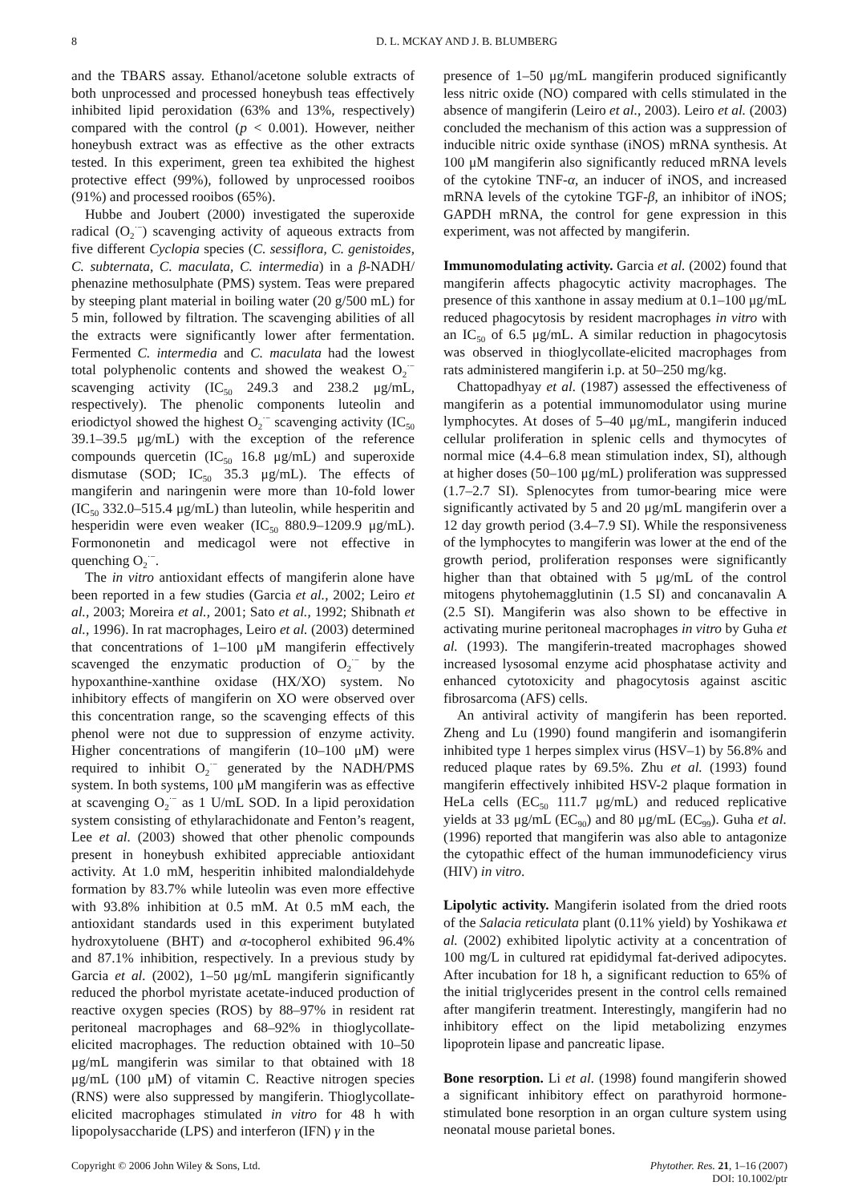8 D. L. MCKAY AND J. B. BLUMBERG
and the TBARS assay. Ethanol/acetone soluble extracts of both unprocessed and processed honeybush teas effectively inhibited lipid peroxidation (63% and 13%, respectively) compared with the control (p < 0.001). However, neither honeybush extract was as effective as the other extracts tested. In this experiment, green tea exhibited the highest protective effect (99%), followed by unprocessed rooibos (91%) and processed rooibos (65%).
Hubbe and Joubert (2000) investigated the superoxide radical (O<sub>2</sub><sup>·−</sup>) scavenging activity of aqueous extracts from five different Cyclopia species (C. sessiflora, C. genistoides, C. subternata, C. maculata, C. intermedia) in a β-NADH/ phenazine methosulphate (PMS) system. Teas were prepared by steeping plant material in boiling water (20 g/500 mL) for 5 min, followed by filtration. The scavenging abilities of all the extracts were significantly lower after fermentation. Fermented C. intermedia and C. maculata had the lowest total polyphenolic contents and showed the weakest O<sub>2</sub><sup>·−</sup> scavenging activity (IC<sub>50</sub> 249.3 and 238.2 μg/mL, respectively). The phenolic components luteolin and eriodictyol showed the highest O<sub>2</sub><sup>·−</sup> scavenging activity (IC<sub>50</sub> 39.1–39.5 μg/mL) with the exception of the reference compounds quercetin (IC<sub>50</sub> 16.8 μg/mL) and superoxide dismutase (SOD; IC<sub>50</sub> 35.3 μg/mL). The effects of mangiferin and naringenin were more than 10-fold lower (IC<sub>50</sub> 332.0–515.4 μg/mL) than luteolin, while hesperitin and hesperidin were even weaker (IC<sub>50</sub> 880.9–1209.9 μg/mL). Formononetin and medicagol were not effective in quenching O<sub>2</sub><sup>·−</sup>.
The in vitro antioxidant effects of mangiferin alone have been reported in a few studies (Garcia et al., 2002; Leiro et al., 2003; Moreira et al., 2001; Sato et al., 1992; Shibnath et al., 1996). In rat macrophages, Leiro et al. (2003) determined that concentrations of 1–100 μM mangiferin effectively scavenged the enzymatic production of O<sub>2</sub><sup>·−</sup> by the hypoxanthine-xanthine oxidase (HX/XO) system. No inhibitory effects of mangiferin on XO were observed over this concentration range, so the scavenging effects of this phenol were not due to suppression of enzyme activity. Higher concentrations of mangiferin (10–100 μM) were required to inhibit O<sub>2</sub><sup>·−</sup> generated by the NADH/PMS system. In both systems, 100 μM mangiferin was as effective at scavenging O<sub>2</sub><sup>·−</sup> as 1 U/mL SOD. In a lipid peroxidation system consisting of ethylarachidonate and Fenton’s reagent, Lee et al. (2003) showed that other phenolic compounds present in honeybush exhibited appreciable antioxidant activity. At 1.0 mM, hesperitin inhibited malondialdehyde formation by 83.7% while luteolin was even more effective with 93.8% inhibition at 0.5 mM. At 0.5 mM each, the antioxidant standards used in this experiment butylated hydroxytoluene (BHT) and α-tocopherol exhibited 96.4% and 87.1% inhibition, respectively. In a previous study by Garcia et al. (2002), 1–50 μg/mL mangiferin significantly reduced the phorbol myristate acetate-induced production of reactive oxygen species (ROS) by 88–97% in resident rat peritoneal macrophages and 68–92% in thioglycollate-elicited macrophages. The reduction obtained with 10–50 μg/mL mangiferin was similar to that obtained with 18 μg/mL (100 μM) of vitamin C. Reactive nitrogen species (RNS) were also suppressed by mangiferin. Thioglycollate-elicited macrophages stimulated in vitro for 48 h with lipopolysaccharide (LPS) and interferon (IFN) γ in the
presence of 1–50 μg/mL mangiferin produced significantly less nitric oxide (NO) compared with cells stimulated in the absence of mangiferin (Leiro et al., 2003). Leiro et al. (2003) concluded the mechanism of this action was a suppression of inducible nitric oxide synthase (iNOS) mRNA synthesis. At 100 μM mangiferin also significantly reduced mRNA levels of the cytokine TNF-α, an inducer of iNOS, and increased mRNA levels of the cytokine TGF-β, an inhibitor of iNOS; GAPDH mRNA, the control for gene expression in this experiment, was not affected by mangiferin.
Immunomodulating activity. Garcia et al. (2002) found that mangiferin affects phagocytic activity macrophages. The presence of this xanthone in assay medium at 0.1–100 μg/mL reduced phagocytosis by resident macrophages in vitro with an IC<sub>50</sub> of 6.5 μg/mL. A similar reduction in phagocytosis was observed in thioglycollate-elicited macrophages from rats administered mangiferin i.p. at 50–250 mg/kg.
Chattopadhyay et al. (1987) assessed the effectiveness of mangiferin as a potential immunomodulator using murine lymphocytes. At doses of 5–40 μg/mL, mangiferin induced cellular proliferation in splenic cells and thymocytes of normal mice (4.4–6.8 mean stimulation index, SI), although at higher doses (50–100 μg/mL) proliferation was suppressed (1.7–2.7 SI). Splenocytes from tumor-bearing mice were significantly activated by 5 and 20 μg/mL mangiferin over a 12 day growth period (3.4–7.9 SI). While the responsiveness of the lymphocytes to mangiferin was lower at the end of the growth period, proliferation responses were significantly higher than that obtained with 5 μg/mL of the control mitogens phytohemagglutinin (1.5 SI) and concanavalin A (2.5 SI). Mangiferin was also shown to be effective in activating murine peritoneal macrophages in vitro by Guha et al. (1993). The mangiferin-treated macrophages showed increased lysosomal enzyme acid phosphatase activity and enhanced cytotoxicity and phagocytosis against ascitic fibrosarcoma (AFS) cells.
An antiviral activity of mangiferin has been reported. Zheng and Lu (1990) found mangiferin and isomangiferin inhibited type 1 herpes simplex virus (HSV–1) by 56.8% and reduced plaque rates by 69.5%. Zhu et al. (1993) found mangiferin effectively inhibited HSV-2 plaque formation in HeLa cells (EC<sub>50</sub> 111.7 μg/mL) and reduced replicative yields at 33 μg/mL (EC<sub>90</sub>) and 80 μg/mL (EC<sub>99</sub>). Guha et al. (1996) reported that mangiferin was also able to antagonize the cytopathic effect of the human immunodeficiency virus (HIV) in vitro.
Lipolytic activity. Mangiferin isolated from the dried roots of the Salacia reticulata plant (0.11% yield) by Yoshikawa et al. (2002) exhibited lipolytic activity at a concentration of 100 mg/L in cultured rat epididymal fat-derived adipocytes. After incubation for 18 h, a significant reduction to 65% of the initial triglycerides present in the control cells remained after mangiferin treatment. Interestingly, mangiferin had no inhibitory effect on the lipid metabolizing enzymes lipoprotein lipase and pancreatic lipase.
Bone resorption. Li et al. (1998) found mangiferin showed a significant inhibitory effect on parathyroid hormone-stimulated bone resorption in an organ culture system using neonatal mouse parietal bones.
Copyright © 2006 John Wiley & Sons, Ltd. Phytother. Res. 21, 1–16 (2007)
DOI: 10.1002/ptr